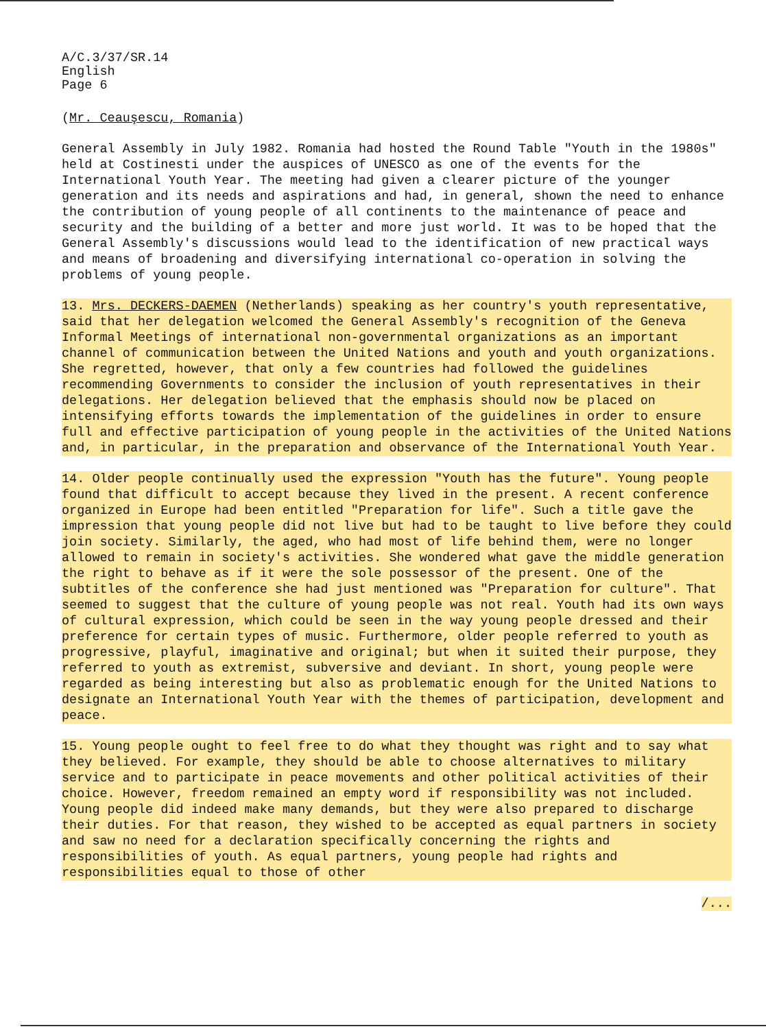A/C.3/37/SR.14
English
Page 6
(Mr. Ceauşescu, Romania)
General Assembly in July 1982. Romania had hosted the Round Table "Youth in the 1980s" held at Costinesti under the auspices of UNESCO as one of the events for the International Youth Year. The meeting had given a clearer picture of the younger generation and its needs and aspirations and had, in general, shown the need to enhance the contribution of young people of all continents to the maintenance of peace and security and the building of a better and more just world. It was to be hoped that the General Assembly's discussions would lead to the identification of new practical ways and means of broadening and diversifying international co-operation in solving the problems of young people.
13. Mrs. DECKERS-DAEMEN (Netherlands) speaking as her country's youth representative, said that her delegation welcomed the General Assembly's recognition of the Geneva Informal Meetings of international non-governmental organizations as an important channel of communication between the United Nations and youth and youth organizations. She regretted, however, that only a few countries had followed the guidelines recommending Governments to consider the inclusion of youth representatives in their delegations. Her delegation believed that the emphasis should now be placed on intensifying efforts towards the implementation of the guidelines in order to ensure full and effective participation of young people in the activities of the United Nations and, in particular, in the preparation and observance of the International Youth Year.
14. Older people continually used the expression "Youth has the future". Young people found that difficult to accept because they lived in the present. A recent conference organized in Europe had been entitled "Preparation for life". Such a title gave the impression that young people did not live but had to be taught to live before they could join society. Similarly, the aged, who had most of life behind them, were no longer allowed to remain in society's activities. She wondered what gave the middle generation the right to behave as if it were the sole possessor of the present. One of the subtitles of the conference she had just mentioned was "Preparation for culture". That seemed to suggest that the culture of young people was not real. Youth had its own ways of cultural expression, which could be seen in the way young people dressed and their preference for certain types of music. Furthermore, older people referred to youth as progressive, playful, imaginative and original; but when it suited their purpose, they referred to youth as extremist, subversive and deviant. In short, young people were regarded as being interesting but also as problematic enough for the United Nations to designate an International Youth Year with the themes of participation, development and peace.
15. Young people ought to feel free to do what they thought was right and to say what they believed. For example, they should be able to choose alternatives to military service and to participate in peace movements and other political activities of their choice. However, freedom remained an empty word if responsibility was not included. Young people did indeed make many demands, but they were also prepared to discharge their duties. For that reason, they wished to be accepted as equal partners in society and saw no need for a declaration specifically concerning the rights and responsibilities of youth. As equal partners, young people had rights and responsibilities equal to those of other
/...